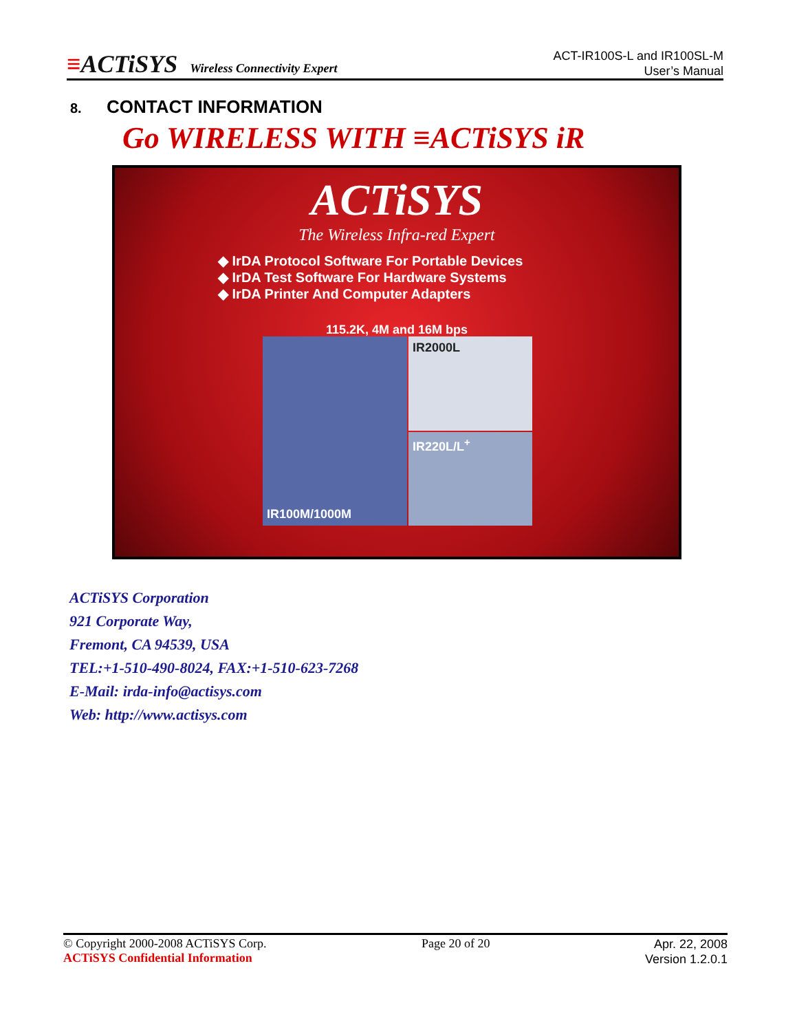≡ACTiSYS Wireless Connectivity Expert
ACT-IR100S-L and IR100SL-M
User’s Manual
8. CONTACT INFORMATION
Go WIRELESS WITH ≡ACTiSYS iR
ACTiSYS
The Wireless Infra-red Expert
◆ IrDA Protocol Software For Portable Devices
◆ IrDA Test Software For Hardware Systems
◆ IrDA Printer And Computer Adapters
115.2K, 4M and 16M bps
IR100M/1000M
IR2000L
IR220L/L<sup>+</sup>
ACTiSYS Corporation
921 Corporate Way,
Fremont, CA 94539, USA
TEL:+1-510-490-8024, FAX:+1-510-623-7268
E-Mail: irda-info@actisys.com
Web: http://www.actisys.com
© Copyright 2000-2008 ACTiSYS Corp.
ACTiSYS Confidential Information
Page 20 of 20
Apr. 22, 2008
Version 1.2.0.1